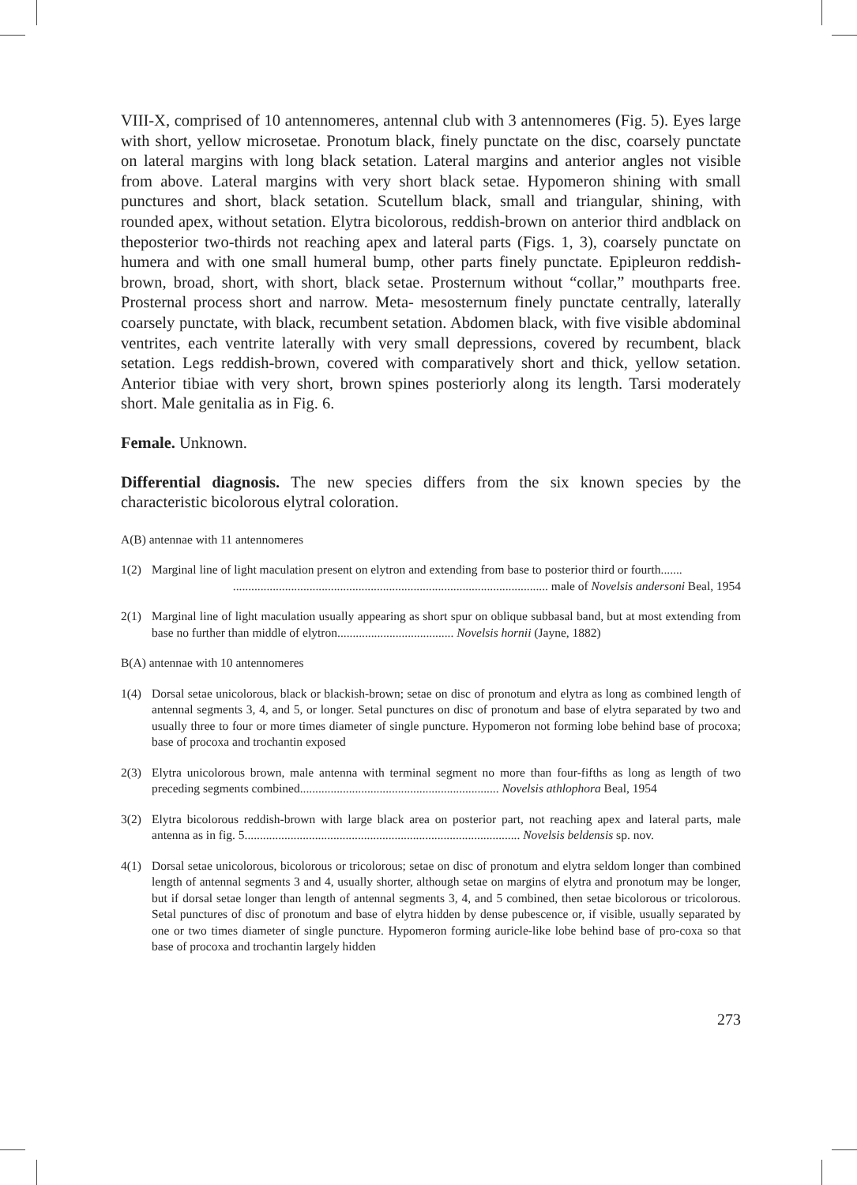VIII-X, comprised of 10 antennomeres, antennal club with 3 antennomeres (Fig. 5). Eyes large with short, yellow microsetae. Pronotum black, finely punctate on the disc, coarsely punctate on lateral margins with long black setation. Lateral margins and anterior angles not visible from above. Lateral margins with very short black setae. Hypomeron shining with small punctures and short, black setation. Scutellum black, small and triangular, shining, with rounded apex, without setation. Elytra bicolorous, reddish-brown on anterior third andblack on theposterior two-thirds not reaching apex and lateral parts (Figs. 1, 3), coarsely punctate on humera and with one small humeral bump, other parts finely punctate. Epipleuron reddish-brown, broad, short, with short, black setae. Prosternum without “collar,” mouthparts free. Prosternal process short and narrow. Meta- mesosternum finely punctate centrally, laterally coarsely punctate, with black, recumbent setation. Abdomen black, with five visible abdominal ventrites, each ventrite laterally with very small depressions, covered by recumbent, black setation. Legs reddish-brown, covered with comparatively short and thick, yellow setation. Anterior tibiae with very short, brown spines posteriorly along its length. Tarsi moderately short. Male genitalia as in Fig. 6.
Female. Unknown.
Differential diagnosis. The new species differs from the six known species by the characteristic bicolorous elytral coloration.
A(B) antennae with 11 antennomeres
1(2) Marginal line of light maculation present on elytron and extending from base to posterior third or fourth.......
....................................................................................................... male of Novelsis andersoni Beal, 1954
2(1) Marginal line of light maculation usually appearing as short spur on oblique subbasal band, but at most extending from base no further than middle of elytron...................................... Novelsis hornii (Jayne, 1882)
B(A) antennae with 10 antennomeres
1(4) Dorsal setae unicolorous, black or blackish-brown; setae on disc of pronotum and elytra as long as combined length of antennal segments 3, 4, and 5, or longer. Setal punctures on disc of pronotum and base of elytra separated by two and usually three to four or more times diameter of single puncture. Hypomeron not forming lobe behind base of procoxa; base of procoxa and trochantin exposed
2(3) Elytra unicolorous brown, male antenna with terminal segment no more than four-fifths as long as length of two preceding segments combined................................................................. Novelsis athlophora Beal, 1954
3(2) Elytra bicolorous reddish-brown with large black area on posterior part, not reaching apex and lateral parts, male antenna as in fig. 5.......................................................................................... Novelsis beldensis sp. nov.
4(1) Dorsal setae unicolorous, bicolorous or tricolorous; setae on disc of pronotum and elytra seldom longer than combined length of antennal segments 3 and 4, usually shorter, although setae on margins of elytra and pronotum may be longer, but if dorsal setae longer than length of antennal segments 3, 4, and 5 combined, then setae bicolorous or tricolorous. Setal punctures of disc of pronotum and base of elytra hidden by dense pubescence or, if visible, usually separated by one or two times diameter of single puncture. Hypomeron forming auricle-like lobe behind base of pro-coxa so that base of procoxa and trochantin largely hidden
273